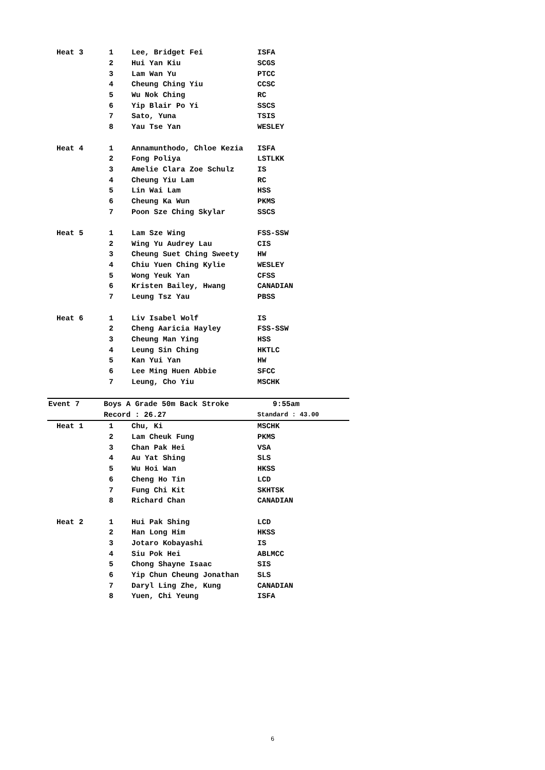| Heat 3 | 1 | Lee, Bridget Fei | ISFA |
| | 2 | Hui Yan Kiu | SCGS |
| | 3 | Lam Wan Yu | PTCC |
| | 4 | Cheung Ching Yiu | CCSC |
| | 5 | Wu Nok Ching | RC |
| | 6 | Yip Blair Po Yi | SSCS |
| | 7 | Sato, Yuna | TSIS |
| | 8 | Yau Tse Yan | WESLEY |
| Heat 4 | 1 | Annamunthodo, Chloe Kezia | ISFA |
| | 2 | Fong Poliya | LSTLKK |
| | 3 | Amelie Clara Zoe Schulz | IS |
| | 4 | Cheung Yiu Lam | RC |
| | 5 | Lin Wai Lam | HSS |
| | 6 | Cheung Ka Wun | PKMS |
| | 7 | Poon Sze Ching Skylar | SSCS |
| Heat 5 | 1 | Lam Sze Wing | FSS-SSW |
| | 2 | Wing Yu Audrey Lau | CIS |
| | 3 | Cheung Suet Ching Sweety | HW |
| | 4 | Chiu Yuen Ching Kylie | WESLEY |
| | 5 | Wong Yeuk Yan | CFSS |
| | 6 | Kristen Bailey, Hwang | CANADIAN |
| | 7 | Leung Tsz Yau | PBSS |
| Heat 6 | 1 | Liv Isabel Wolf | IS |
| | 2 | Cheng Aaricia Hayley | FSS-SSW |
| | 3 | Cheung Man Ying | HSS |
| | 4 | Leung Sin Ching | HKTLC |
| | 5 | Kan Yui Yan | HW |
| | 6 | Lee Ming Huen Abbie | SFCC |
| | 7 | Leung, Cho Yiu | MSCHK |
| Event 7 | Boys A Grade 50m Back Stroke | | 9:55am |
| | Record : 26.27 | | Standard : 43.00 |
| Heat 1 | 1 | Chu, Ki | MSCHK |
| | 2 | Lam Cheuk Fung | PKMS |
| | 3 | Chan Pak Hei | VSA |
| | 4 | Au Yat Shing | SLS |
| | 5 | Wu Hoi Wan | HKSS |
| | 6 | Cheng Ho Tin | LCD |
| | 7 | Fung Chi Kit | SKHTSK |
| | 8 | Richard Chan | CANADIAN |
| Heat 2 | 1 | Hui Pak Shing | LCD |
| | 2 | Han Long Him | HKSS |
| | 3 | Jotaro Kobayashi | IS |
| | 4 | Siu Pok Hei | ABLMCC |
| | 5 | Chong Shayne Isaac | SIS |
| | 6 | Yip Chun Cheung Jonathan | SLS |
| | 7 | Daryl Ling Zhe, Kung | CANADIAN |
| | 8 | Yuen, Chi Yeung | ISFA |
6